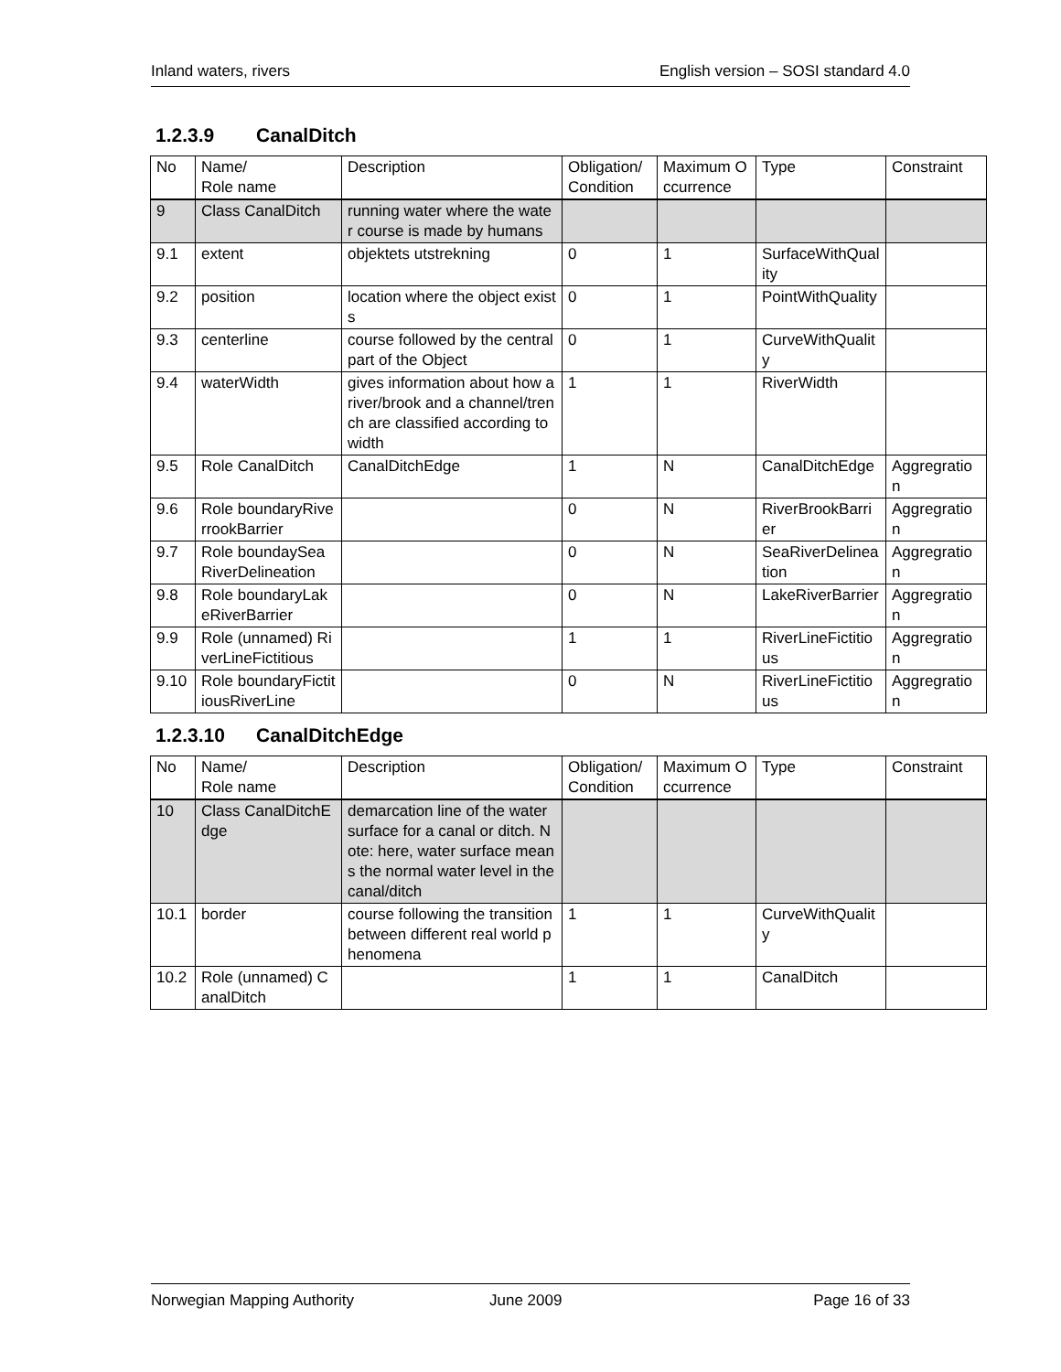Inland waters, rivers English version – SOSI standard 4.0
1.2.3.9 CanalDitch
| No | Name/ Role name | Description | Obligation/ Condition | Maximum Occurrence | Type | Constraint |
| 9 | Class CanalDitch | running water where the water course is made by humans | | | | |
| 9.1 | extent | objektets utstrekning | 0 | 1 | SurfaceWithQuality | |
| 9.2 | position | location where the object exists | 0 | 1 | PointWithQuality | |
| 9.3 | centerline | course followed by the central part of the Object | 0 | 1 | CurveWithQuality | |
| 9.4 | waterWidth | gives information about how a river/brook and a channel/trench are classified according to width | 1 | 1 | RiverWidth | |
| 9.5 | Role CanalDitch | CanalDitchEdge | 1 | N | CanalDitchEdge | Aggregration |
| 9.6 | Role boundaryRiverrookBarrier | | 0 | N | RiverBrookBarrier | Aggregration |
| 9.7 | Role boundaySeaRiverDelineation | | 0 | N | SeaRiverDelineation | Aggregration |
| 9.8 | Role boundaryLakeRiverBarrier | | 0 | N | LakeRiverBarrier | Aggregration |
| 9.9 | Role (unnamed) RiverLineFictitious | | 1 | 1 | RiverLineFictitious | Aggregration |
| 9.10 | Role boundaryFictitiousRiverLine | | 0 | N | RiverLineFictitious | Aggregration |
1.2.3.10 CanalDitchEdge
| No | Name/ Role name | Description | Obligation/ Condition | Maximum Occurrence | Type | Constraint |
| 10 | Class CanalDitchEdge | demarcation line of the water surface for a canal or ditch. Note: here, water surface means the normal water level in the canal/ditch | | | | |
| 10.1 | border | course following the transition between different real world phenomena | 1 | 1 | CurveWithQuality | |
| 10.2 | Role (unnamed) CanalDitch | | 1 | 1 | CanalDitch | |
Norwegian Mapping Authority June 2009 Page 16 of 33